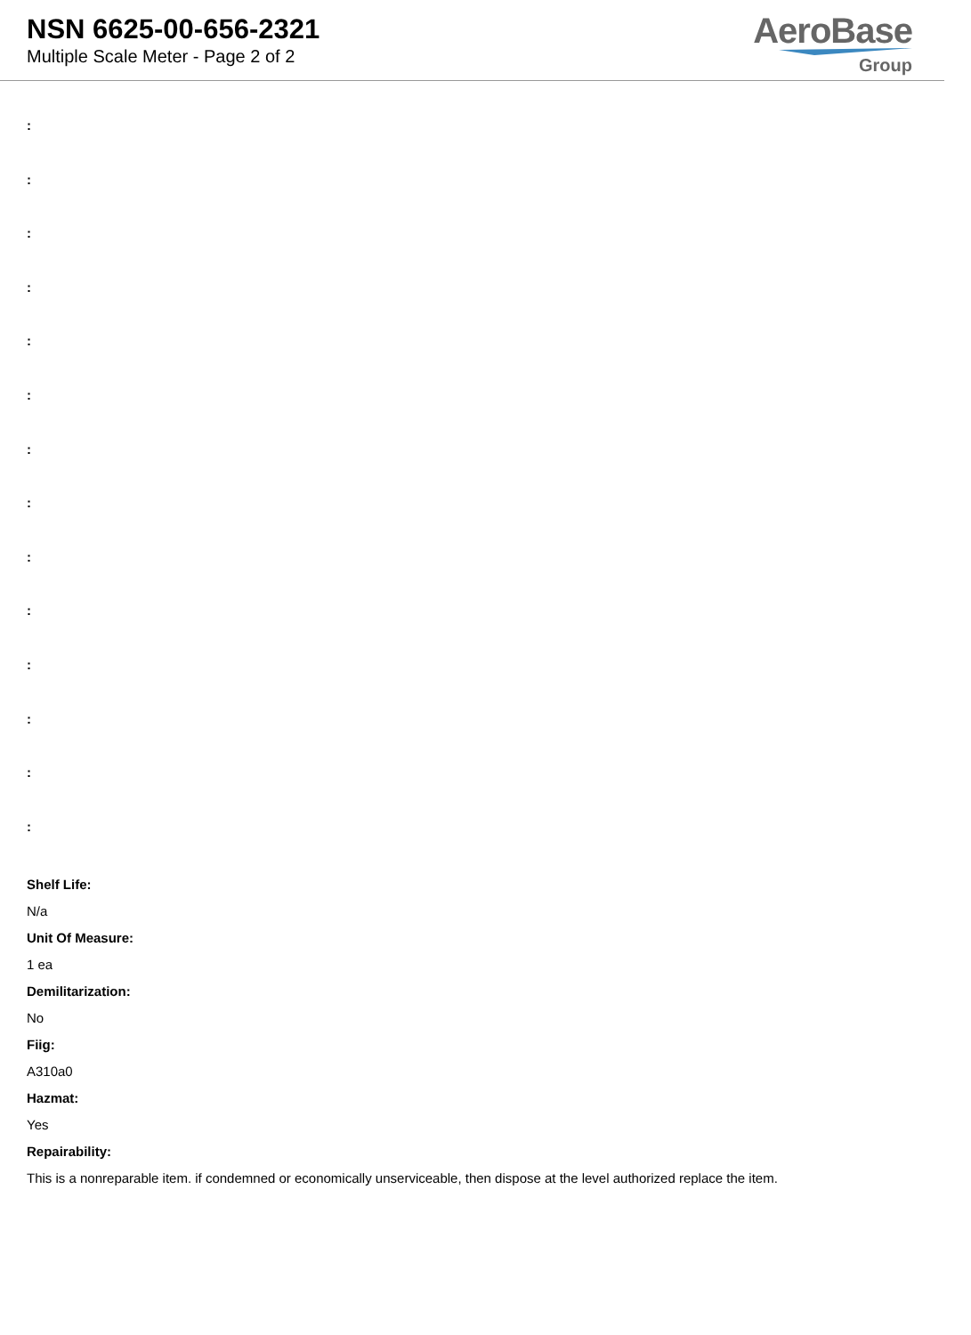NSN 6625-00-656-2321
Multiple Scale Meter - Page 2 of 2
AeroBase
Group
:
:
:
:
:
:
:
:
:
:
:
:
:
:
Shelf Life:
N/a
Unit Of Measure:
1 ea
Demilitarization:
No
Fiig:
A310a0
Hazmat:
Yes
Repairability:
This is a nonreparable item. if condemned or economically unserviceable, then dispose at the level authorized replace the item.